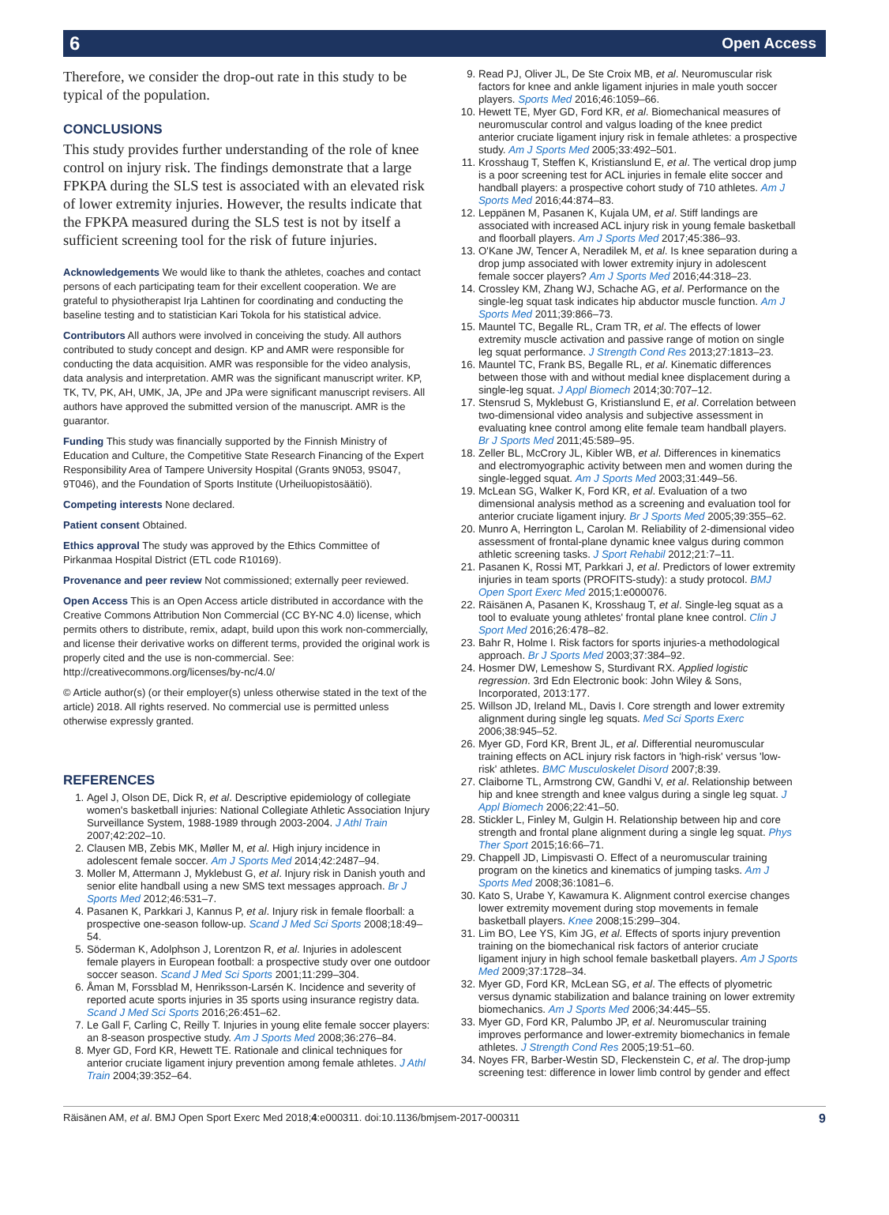6 Open Access
Therefore, we consider the drop-out rate in this study to be typical of the population.
CONCLUSIONS
This study provides further understanding of the role of knee control on injury risk. The findings demonstrate that a large FPKPA during the SLS test is associated with an elevated risk of lower extremity injuries. However, the results indicate that the FPKPA measured during the SLS test is not by itself a sufficient screening tool for the risk of future injuries.
Acknowledgements We would like to thank the athletes, coaches and contact persons of each participating team for their excellent cooperation. We are grateful to physiotherapist Irja Lahtinen for coordinating and conducting the baseline testing and to statistician Kari Tokola for his statistical advice.
Contributors All authors were involved in conceiving the study. All authors contributed to study concept and design. KP and AMR were responsible for conducting the data acquisition. AMR was responsible for the video analysis, data analysis and interpretation. AMR was the significant manuscript writer. KP, TK, TV, PK, AH, UMK, JA, JPe and JPa were significant manuscript revisers. All authors have approved the submitted version of the manuscript. AMR is the guarantor.
Funding This study was financially supported by the Finnish Ministry of Education and Culture, the Competitive State Research Financing of the Expert Responsibility Area of Tampere University Hospital (Grants 9N053, 9S047, 9T046), and the Foundation of Sports Institute (Urheiluopistosäätiö).
Competing interests None declared.
Patient consent Obtained.
Ethics approval The study was approved by the Ethics Committee of Pirkanmaa Hospital District (ETL code R10169).
Provenance and peer review Not commissioned; externally peer reviewed.
Open Access This is an Open Access article distributed in accordance with the Creative Commons Attribution Non Commercial (CC BY-NC 4.0) license, which permits others to distribute, remix, adapt, build upon this work non-commercially, and license their derivative works on different terms, provided the original work is properly cited and the use is non-commercial. See: http://creativecommons.org/licenses/by-nc/4.0/
© Article author(s) (or their employer(s) unless otherwise stated in the text of the article) 2018. All rights reserved. No commercial use is permitted unless otherwise expressly granted.
REFERENCES
1. Agel J, Olson DE, Dick R, et al. Descriptive epidemiology of collegiate women's basketball injuries: National Collegiate Athletic Association Injury Surveillance System, 1988-1989 through 2003-2004. J Athl Train 2007;42:202–10.
2. Clausen MB, Zebis MK, Møller M, et al. High injury incidence in adolescent female soccer. Am J Sports Med 2014;42:2487–94.
3. Moller M, Attermann J, Myklebust G, et al. Injury risk in Danish youth and senior elite handball using a new SMS text messages approach. Br J Sports Med 2012;46:531–7.
4. Pasanen K, Parkkari J, Kannus P, et al. Injury risk in female floorball: a prospective one-season follow-up. Scand J Med Sci Sports 2008;18:49–54.
5. Söderman K, Adolphson J, Lorentzon R, et al. Injuries in adolescent female players in European football: a prospective study over one outdoor soccer season. Scand J Med Sci Sports 2001;11:299–304.
6. Åman M, Forssblad M, Henriksson-Larsén K. Incidence and severity of reported acute sports injuries in 35 sports using insurance registry data. Scand J Med Sci Sports 2016;26:451–62.
7. Le Gall F, Carling C, Reilly T. Injuries in young elite female soccer players: an 8-season prospective study. Am J Sports Med 2008;36:276–84.
8. Myer GD, Ford KR, Hewett TE. Rationale and clinical techniques for anterior cruciate ligament injury prevention among female athletes. J Athl Train 2004;39:352–64.
9. Read PJ, Oliver JL, De Ste Croix MB, et al. Neuromuscular risk factors for knee and ankle ligament injuries in male youth soccer players. Sports Med 2016;46:1059–66.
10. Hewett TE, Myer GD, Ford KR, et al. Biomechanical measures of neuromuscular control and valgus loading of the knee predict anterior cruciate ligament injury risk in female athletes: a prospective study. Am J Sports Med 2005;33:492–501.
11. Krosshaug T, Steffen K, Kristianslund E, et al. The vertical drop jump is a poor screening test for ACL injuries in female elite soccer and handball players: a prospective cohort study of 710 athletes. Am J Sports Med 2016;44:874–83.
12. Leppänen M, Pasanen K, Kujala UM, et al. Stiff landings are associated with increased ACL injury risk in young female basketball and floorball players. Am J Sports Med 2017;45:386–93.
13. O'Kane JW, Tencer A, Neradilek M, et al. Is knee separation during a drop jump associated with lower extremity injury in adolescent female soccer players? Am J Sports Med 2016;44:318–23.
14. Crossley KM, Zhang WJ, Schache AG, et al. Performance on the single-leg squat task indicates hip abductor muscle function. Am J Sports Med 2011;39:866–73.
15. Mauntel TC, Begalle RL, Cram TR, et al. The effects of lower extremity muscle activation and passive range of motion on single leg squat performance. J Strength Cond Res 2013;27:1813–23.
16. Mauntel TC, Frank BS, Begalle RL, et al. Kinematic differences between those with and without medial knee displacement during a single-leg squat. J Appl Biomech 2014;30:707–12.
17. Stensrud S, Myklebust G, Kristianslund E, et al. Correlation between two-dimensional video analysis and subjective assessment in evaluating knee control among elite female team handball players. Br J Sports Med 2011;45:589–95.
18. Zeller BL, McCrory JL, Kibler WB, et al. Differences in kinematics and electromyographic activity between men and women during the single-legged squat. Am J Sports Med 2003;31:449–56.
19. McLean SG, Walker K, Ford KR, et al. Evaluation of a two dimensional analysis method as a screening and evaluation tool for anterior cruciate ligament injury. Br J Sports Med 2005;39:355–62.
20. Munro A, Herrington L, Carolan M. Reliability of 2-dimensional video assessment of frontal-plane dynamic knee valgus during common athletic screening tasks. J Sport Rehabil 2012;21:7–11.
21. Pasanen K, Rossi MT, Parkkari J, et al. Predictors of lower extremity injuries in team sports (PROFITS-study): a study protocol. BMJ Open Sport Exerc Med 2015;1:e000076.
22. Räisänen A, Pasanen K, Krosshaug T, et al. Single-leg squat as a tool to evaluate young athletes' frontal plane knee control. Clin J Sport Med 2016;26:478–82.
23. Bahr R, Holme I. Risk factors for sports injuries-a methodological approach. Br J Sports Med 2003;37:384–92.
24. Hosmer DW, Lemeshow S, Sturdivant RX. Applied logistic regression. 3rd Edn Electronic book: John Wiley & Sons, Incorporated, 2013:177.
25. Willson JD, Ireland ML, Davis I. Core strength and lower extremity alignment during single leg squats. Med Sci Sports Exerc 2006;38:945–52.
26. Myer GD, Ford KR, Brent JL, et al. Differential neuromuscular training effects on ACL injury risk factors in 'high-risk' versus 'low-risk' athletes. BMC Musculoskelet Disord 2007;8:39.
27. Claiborne TL, Armstrong CW, Gandhi V, et al. Relationship between hip and knee strength and knee valgus during a single leg squat. J Appl Biomech 2006;22:41–50.
28. Stickler L, Finley M, Gulgin H. Relationship between hip and core strength and frontal plane alignment during a single leg squat. Phys Ther Sport 2015;16:66–71.
29. Chappell JD, Limpisvasti O. Effect of a neuromuscular training program on the kinetics and kinematics of jumping tasks. Am J Sports Med 2008;36:1081–6.
30. Kato S, Urabe Y, Kawamura K. Alignment control exercise changes lower extremity movement during stop movements in female basketball players. Knee 2008;15:299–304.
31. Lim BO, Lee YS, Kim JG, et al. Effects of sports injury prevention training on the biomechanical risk factors of anterior cruciate ligament injury in high school female basketball players. Am J Sports Med 2009;37:1728–34.
32. Myer GD, Ford KR, McLean SG, et al. The effects of plyometric versus dynamic stabilization and balance training on lower extremity biomechanics. Am J Sports Med 2006;34:445–55.
33. Myer GD, Ford KR, Palumbo JP, et al. Neuromuscular training improves performance and lower-extremity biomechanics in female athletes. J Strength Cond Res 2005;19:51–60.
34. Noyes FR, Barber-Westin SD, Fleckenstein C, et al. The drop-jump screening test: difference in lower limb control by gender and effect
Räisänen AM, et al. BMJ Open Sport Exerc Med 2018;4:e000311. doi:10.1136/bmjsem-2017-000311 9